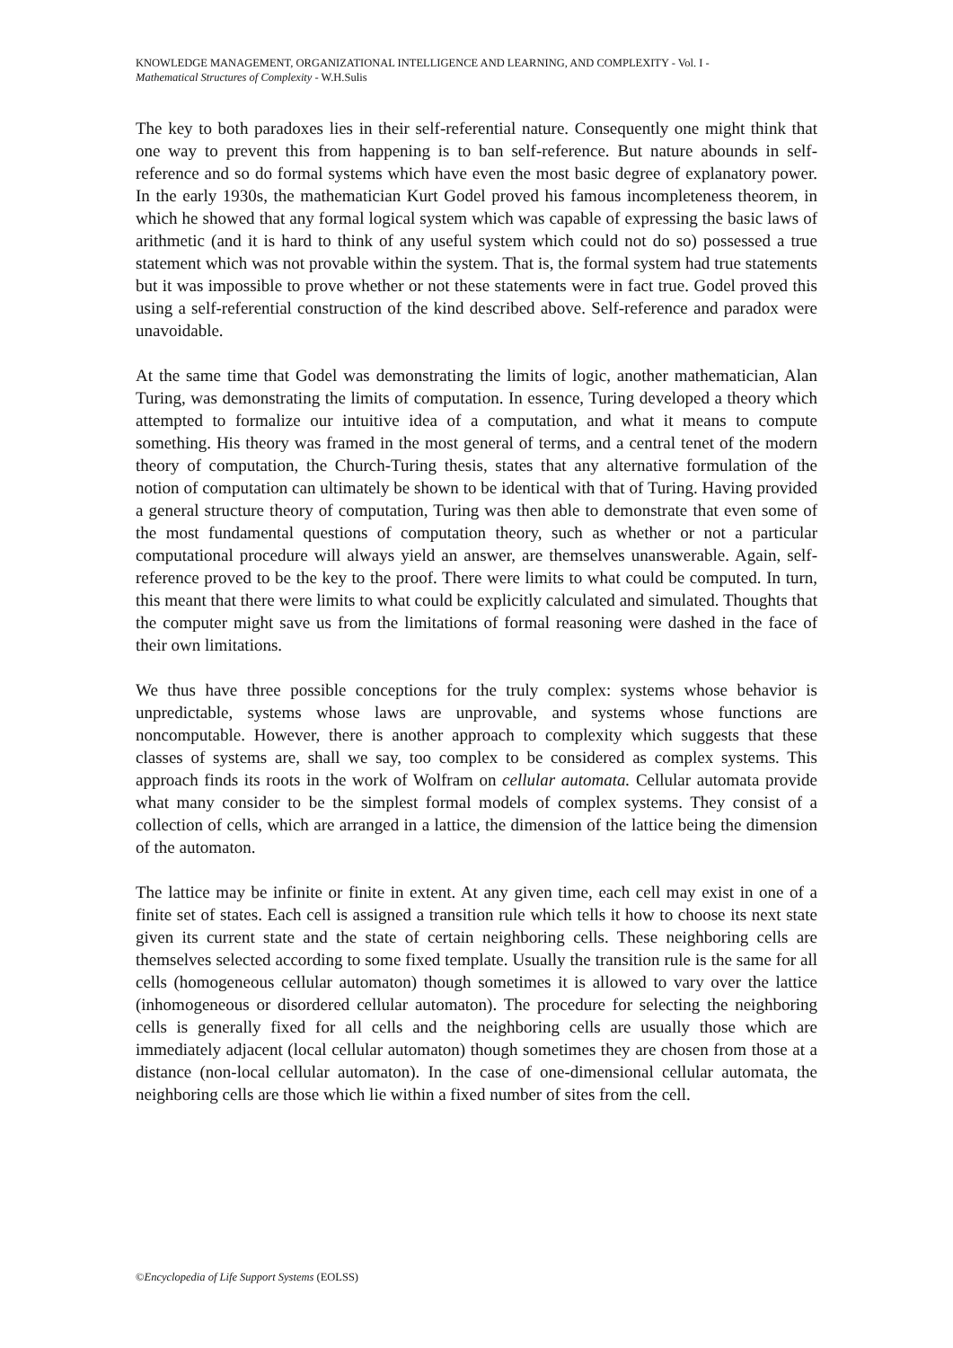KNOWLEDGE MANAGEMENT, ORGANIZATIONAL INTELLIGENCE AND LEARNING, AND COMPLEXITY - Vol. I -
Mathematical Structures of Complexity - W.H.Sulis
The key to both paradoxes lies in their self-referential nature. Consequently one might think that one way to prevent this from happening is to ban self-reference. But nature abounds in self-reference and so do formal systems which have even the most basic degree of explanatory power. In the early 1930s, the mathematician Kurt Godel proved his famous incompleteness theorem, in which he showed that any formal logical system which was capable of expressing the basic laws of arithmetic (and it is hard to think of any useful system which could not do so) possessed a true statement which was not provable within the system. That is, the formal system had true statements but it was impossible to prove whether or not these statements were in fact true. Godel proved this using a self-referential construction of the kind described above. Self-reference and paradox were unavoidable.
At the same time that Godel was demonstrating the limits of logic, another mathematician, Alan Turing, was demonstrating the limits of computation. In essence, Turing developed a theory which attempted to formalize our intuitive idea of a computation, and what it means to compute something. His theory was framed in the most general of terms, and a central tenet of the modern theory of computation, the Church-Turing thesis, states that any alternative formulation of the notion of computation can ultimately be shown to be identical with that of Turing. Having provided a general structure theory of computation, Turing was then able to demonstrate that even some of the most fundamental questions of computation theory, such as whether or not a particular computational procedure will always yield an answer, are themselves unanswerable. Again, self-reference proved to be the key to the proof. There were limits to what could be computed. In turn, this meant that there were limits to what could be explicitly calculated and simulated. Thoughts that the computer might save us from the limitations of formal reasoning were dashed in the face of their own limitations.
We thus have three possible conceptions for the truly complex: systems whose behavior is unpredictable, systems whose laws are unprovable, and systems whose functions are noncomputable. However, there is another approach to complexity which suggests that these classes of systems are, shall we say, too complex to be considered as complex systems. This approach finds its roots in the work of Wolfram on cellular automata. Cellular automata provide what many consider to be the simplest formal models of complex systems. They consist of a collection of cells, which are arranged in a lattice, the dimension of the lattice being the dimension of the automaton.
The lattice may be infinite or finite in extent. At any given time, each cell may exist in one of a finite set of states. Each cell is assigned a transition rule which tells it how to choose its next state given its current state and the state of certain neighboring cells. These neighboring cells are themselves selected according to some fixed template. Usually the transition rule is the same for all cells (homogeneous cellular automaton) though sometimes it is allowed to vary over the lattice (inhomogeneous or disordered cellular automaton). The procedure for selecting the neighboring cells is generally fixed for all cells and the neighboring cells are usually those which are immediately adjacent (local cellular automaton) though sometimes they are chosen from those at a distance (non-local cellular automaton). In the case of one-dimensional cellular automata, the neighboring cells are those which lie within a fixed number of sites from the cell.
©Encyclopedia of Life Support Systems (EOLSS)